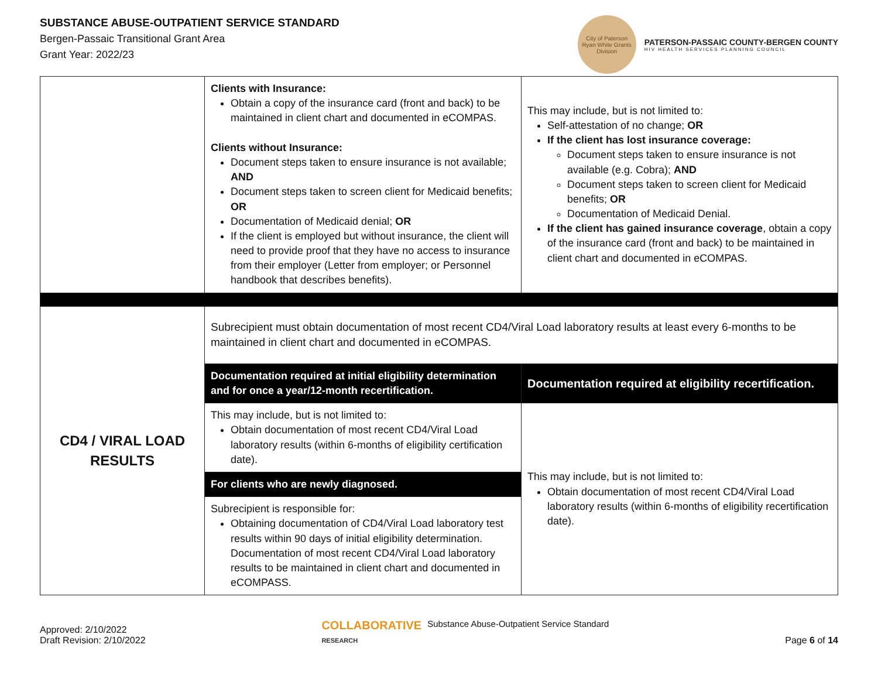SUBSTANCE ABUSE-OUTPATIENT SERVICE STANDARD
Bergen-Passaic Transitional Grant Area
Grant Year: 2022/23
City of Paterson
Ryan White Grants Division
PATERSON-PASSAIC COUNTY-BERGEN COUNTY
HIV HEALTH SERVICES PLANNING COUNCIL
| | Clients with Insurance: Obtain a copy of the insurance card (front and back) to be maintained in client chart and documented in eCOMPAS. Clients without Insurance: Document steps taken to ensure insurance is not available; AND Document steps taken to screen client for Medicaid benefits; OR Documentation of Medicaid denial; OR If the client is employed but without insurance, the client will need to provide proof that they have no access to insurance from their employer (Letter from employer; or Personnel handbook that describes benefits). | This may include, but is not limited to: Self-attestation of no change; OR If the client has lost insurance coverage: Document steps taken to ensure insurance is not available (e.g. Cobra); AND Document steps taken to screen client for Medicaid benefits; OR Documentation of Medicaid Denial. If the client has gained insurance coverage , obtain a copy of the insurance card (front and back) to be maintained in client chart and documented in eCOMPAS. |
| CD4 / VIRAL LOAD RESULTS | Subrecipient must obtain documentation of most recent CD4/Viral Load laboratory results at least every 6-months to be maintained in client chart and documented in eCOMPAS. | |
| | Documentation required at initial eligibility determination and for once a year/12-month recertification. | Documentation required at eligibility recertification. |
| | This may include, but is not limited to: Obtain documentation of most recent CD4/Viral Load laboratory results (within 6-months of eligibility certification date). | This may include, but is not limited to: Obtain documentation of most recent CD4/Viral Load laboratory results (within 6-months of eligibility recertification date). |
| | For clients who are newly diagnosed. | |
| | Subrecipient is responsible for: Obtaining documentation of CD4/Viral Load laboratory test results within 90 days of initial eligibility determination. Documentation of most recent CD4/Viral Load laboratory results to be maintained in client chart and documented in eCOMPASS. | |
Approved: 2/10/2022
Draft Revision: 2/10/2022
COLLABORATIVE
RESEARCH Substance Abuse-Outpatient Service Standard
Page 6 of 14